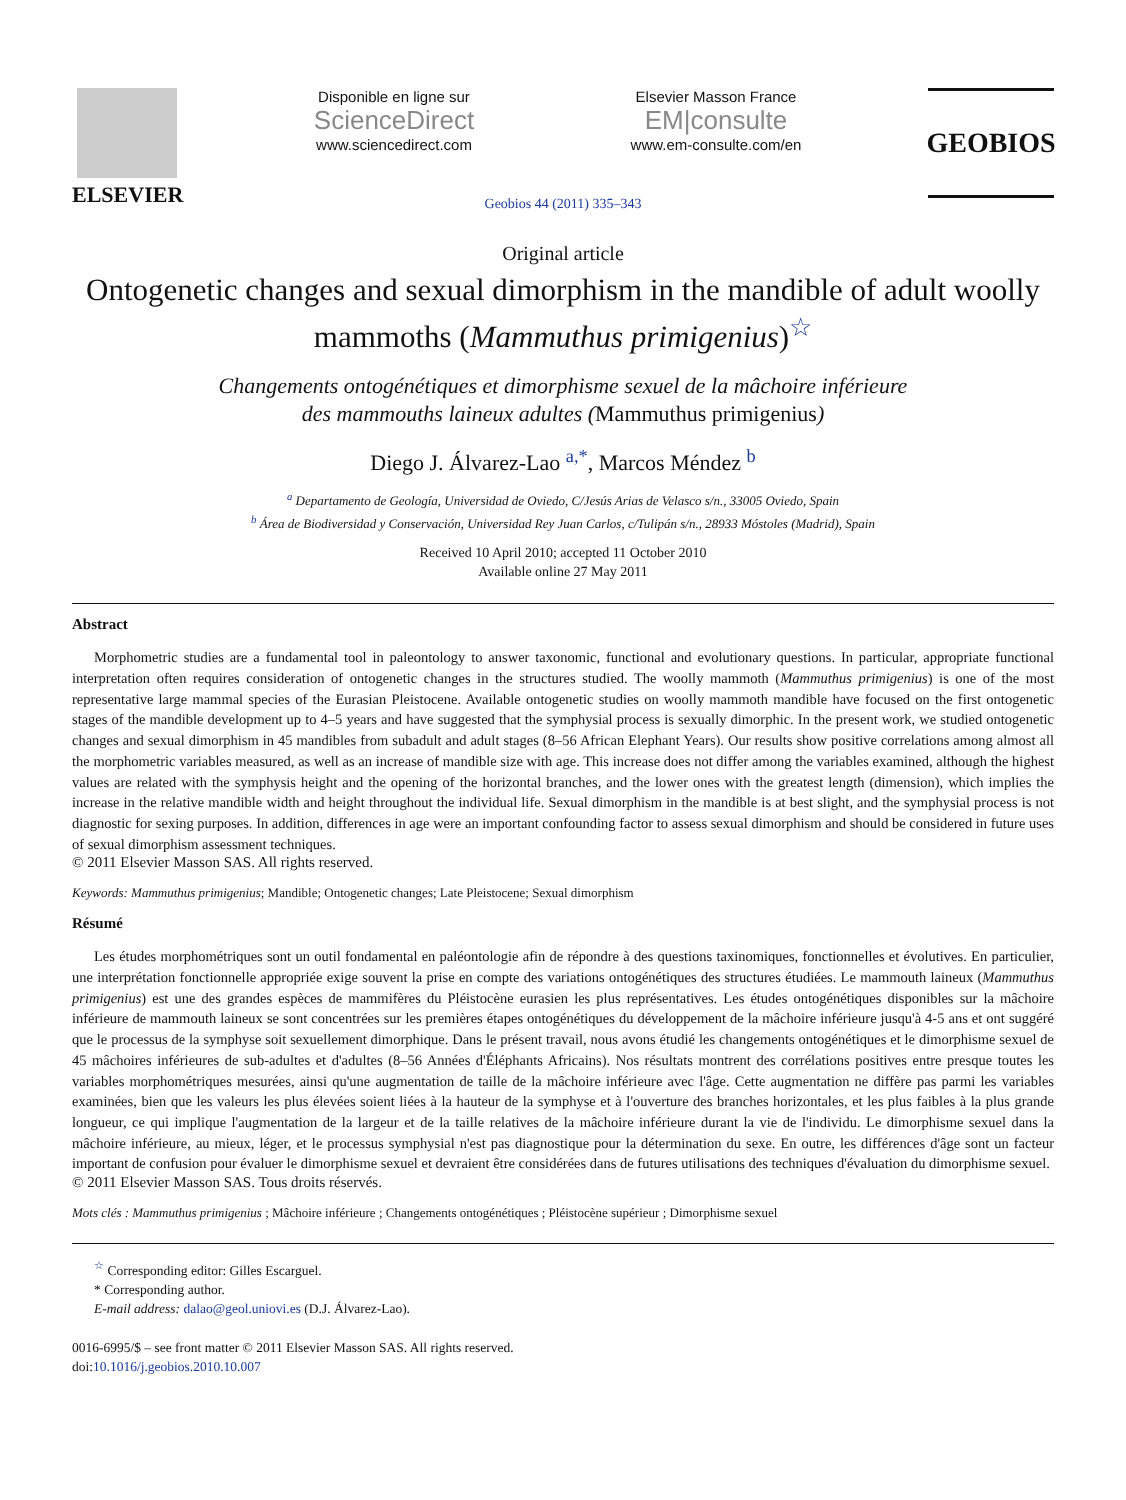ELSEVIER
Disponible en ligne sur
ScienceDirect
www.sciencedirect.com
Elsevier Masson France
EM|consulte
www.em-consulte.com/en
GEOBIOS
Geobios 44 (2011) 335–343
Original article
Ontogenetic changes and sexual dimorphism in the mandible of adult woolly mammoths (Mammuthus primigenius)<sup>☆</sup>
Changements ontogénétiques et dimorphisme sexuel de la mâchoire inférieure
des mammouths laineux adultes (Mammuthus primigenius)
Diego J. Álvarez-Lao <sup>a,*</sup>, Marcos Méndez <sup>b</sup>
<sup>a</sup> Departamento de Geología, Universidad de Oviedo, C/Jesús Arias de Velasco s/n., 33005 Oviedo, Spain
<sup>b</sup> Área de Biodiversidad y Conservación, Universidad Rey Juan Carlos, c/Tulipán s/n., 28933 Móstoles (Madrid), Spain
Received 10 April 2010; accepted 11 October 2010
Available online 27 May 2011
Abstract
Morphometric studies are a fundamental tool in paleontology to answer taxonomic, functional and evolutionary questions. In particular, appropriate functional interpretation often requires consideration of ontogenetic changes in the structures studied. The woolly mammoth (Mammuthus primigenius) is one of the most representative large mammal species of the Eurasian Pleistocene. Available ontogenetic studies on woolly mammoth mandible have focused on the first ontogenetic stages of the mandible development up to 4–5 years and have suggested that the symphysial process is sexually dimorphic. In the present work, we studied ontogenetic changes and sexual dimorphism in 45 mandibles from subadult and adult stages (8–56 African Elephant Years). Our results show positive correlations among almost all the morphometric variables measured, as well as an increase of mandible size with age. This increase does not differ among the variables examined, although the highest values are related with the symphysis height and the opening of the horizontal branches, and the lower ones with the greatest length (dimension), which implies the increase in the relative mandible width and height throughout the individual life. Sexual dimorphism in the mandible is at best slight, and the symphysial process is not diagnostic for sexing purposes. In addition, differences in age were an important confounding factor to assess sexual dimorphism and should be considered in future uses of sexual dimorphism assessment techniques.
© 2011 Elsevier Masson SAS. All rights reserved.
Keywords: Mammuthus primigenius; Mandible; Ontogenetic changes; Late Pleistocene; Sexual dimorphism
Résumé
Les études morphométriques sont un outil fondamental en paléontologie afin de répondre à des questions taxinomiques, fonctionnelles et évolutives. En particulier, une interprétation fonctionnelle appropriée exige souvent la prise en compte des variations ontogénétiques des structures étudiées. Le mammouth laineux (Mammuthus primigenius) est une des grandes espèces de mammifères du Pléistocène eurasien les plus représentatives. Les études ontogénétiques disponibles sur la mâchoire inférieure de mammouth laineux se sont concentrées sur les premières étapes ontogénétiques du développement de la mâchoire inférieure jusqu'à 4-5 ans et ont suggéré que le processus de la symphyse soit sexuellement dimorphique. Dans le présent travail, nous avons étudié les changements ontogénétiques et le dimorphisme sexuel de 45 mâchoires inférieures de sub-adultes et d'adultes (8–56 Années d'Éléphants Africains). Nos résultats montrent des corrélations positives entre presque toutes les variables morphométriques mesurées, ainsi qu'une augmentation de taille de la mâchoire inférieure avec l'âge. Cette augmentation ne diffère pas parmi les variables examinées, bien que les valeurs les plus élevées soient liées à la hauteur de la symphyse et à l'ouverture des branches horizontales, et les plus faibles à la plus grande longueur, ce qui implique l'augmentation de la largeur et de la taille relatives de la mâchoire inférieure durant la vie de l'individu. Le dimorphisme sexuel dans la mâchoire inférieure, au mieux, léger, et le processus symphysial n'est pas diagnostique pour la détermination du sexe. En outre, les différences d'âge sont un facteur important de confusion pour évaluer le dimorphisme sexuel et devraient être considérées dans de futures utilisations des techniques d'évaluation du dimorphisme sexuel.
© 2011 Elsevier Masson SAS. Tous droits réservés.
Mots clés : Mammuthus primigenius ; Mâchoire inférieure ; Changements ontogénétiques ; Pléistocène supérieur ; Dimorphisme sexuel
<sup>☆</sup> Corresponding editor: Gilles Escarguel.
* Corresponding author.
E-mail address: dalao@geol.uniovi.es (D.J. Álvarez-Lao).
0016-6995/$ – see front matter © 2011 Elsevier Masson SAS. All rights reserved.
doi:10.1016/j.geobios.2010.10.007